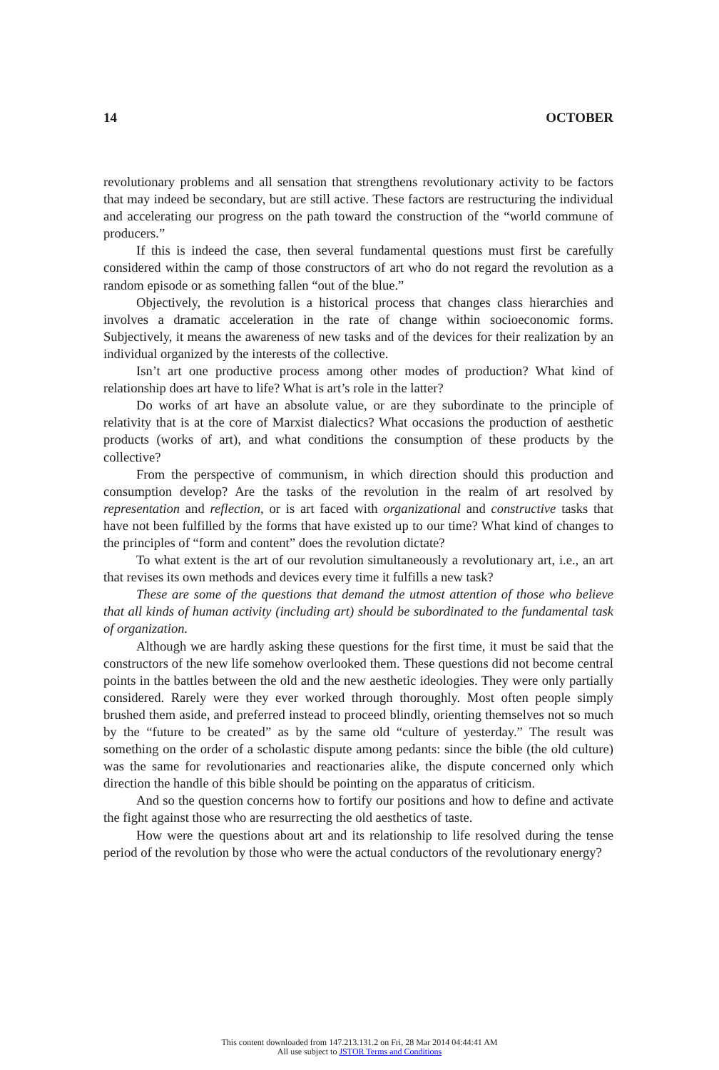14 OCTOBER
revolutionary problems and all sensation that strengthens revolutionary activity to be factors that may indeed be secondary, but are still active. These factors are restructuring the individual and accelerating our progress on the path toward the construction of the “world commune of producers.”
If this is indeed the case, then several fundamental questions must first be carefully considered within the camp of those constructors of art who do not regard the revolution as a random episode or as something fallen “out of the blue.”
Objectively, the revolution is a historical process that changes class hierarchies and involves a dramatic acceleration in the rate of change within socioeconomic forms. Subjectively, it means the awareness of new tasks and of the devices for their realization by an individual organized by the interests of the collective.
Isn’t art one productive process among other modes of production? What kind of relationship does art have to life? What is art’s role in the latter?
Do works of art have an absolute value, or are they subordinate to the principle of relativity that is at the core of Marxist dialectics? What occasions the production of aesthetic products (works of art), and what conditions the consumption of these products by the collective?
From the perspective of communism, in which direction should this production and consumption develop? Are the tasks of the revolution in the realm of art resolved by representation and reflection, or is art faced with organizational and constructive tasks that have not been fulfilled by the forms that have existed up to our time? What kind of changes to the principles of “form and content” does the revolution dictate?
To what extent is the art of our revolution simultaneously a revolutionary art, i.e., an art that revises its own methods and devices every time it fulfills a new task?
These are some of the questions that demand the utmost attention of those who believe that all kinds of human activity (including art) should be subordinated to the fundamental task of organization.
Although we are hardly asking these questions for the first time, it must be said that the constructors of the new life somehow overlooked them. These questions did not become central points in the battles between the old and the new aesthetic ideologies. They were only partially considered. Rarely were they ever worked through thoroughly. Most often people simply brushed them aside, and preferred instead to proceed blindly, orienting themselves not so much by the “future to be created” as by the same old “culture of yesterday.” The result was something on the order of a scholastic dispute among pedants: since the bible (the old culture) was the same for revolutionaries and reactionaries alike, the dispute concerned only which direction the handle of this bible should be pointing on the apparatus of criticism.
And so the question concerns how to fortify our positions and how to define and activate the fight against those who are resurrecting the old aesthetics of taste.
How were the questions about art and its relationship to life resolved during the tense period of the revolution by those who were the actual conductors of the revolutionary energy?
This content downloaded from 147.213.131.2 on Fri, 28 Mar 2014 04:44:41 AM
All use subject to JSTOR Terms and Conditions